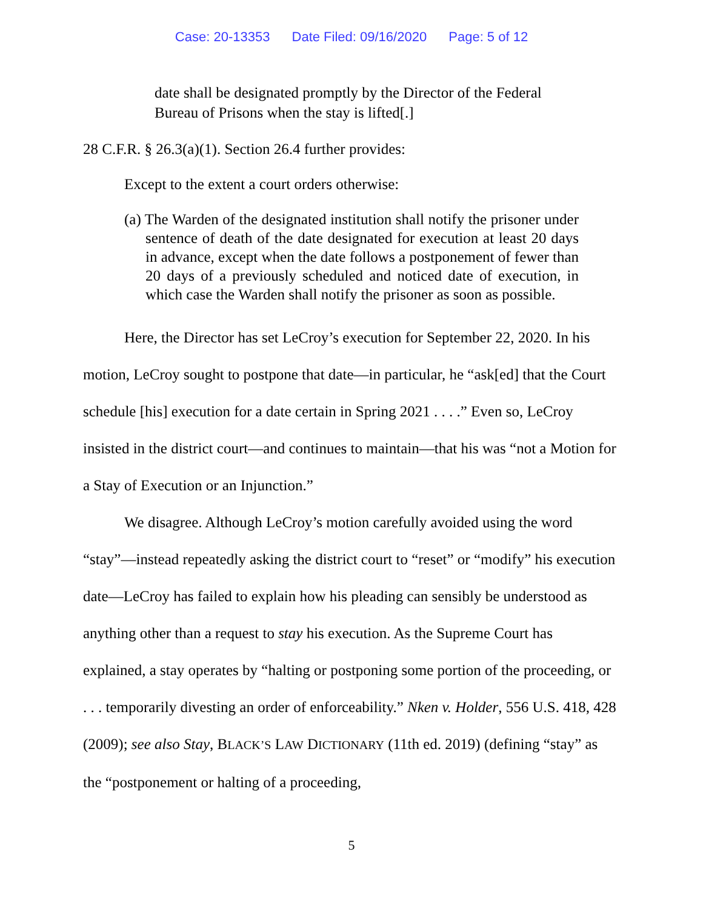Case: 20-13353 Date Filed: 09/16/2020 Page: 5 of 12
date shall be designated promptly by the Director of the Federal Bureau of Prisons when the stay is lifted[.]
28 C.F.R. § 26.3(a)(1). Section 26.4 further provides:
Except to the extent a court orders otherwise:
(a) The Warden of the designated institution shall notify the prisoner under sentence of death of the date designated for execution at least 20 days in advance, except when the date follows a postponement of fewer than 20 days of a previously scheduled and noticed date of execution, in which case the Warden shall notify the prisoner as soon as possible.
Here, the Director has set LeCroy’s execution for September 22, 2020. In his motion, LeCroy sought to postpone that date—in particular, he “ask[ed] that the Court schedule [his] execution for a date certain in Spring 2021 . . . .” Even so, LeCroy insisted in the district court—and continues to maintain—that his was “not a Motion for a Stay of Execution or an Injunction.”
We disagree. Although LeCroy’s motion carefully avoided using the word “stay”—instead repeatedly asking the district court to “reset” or “modify” his execution date—LeCroy has failed to explain how his pleading can sensibly be understood as anything other than a request to stay his execution. As the Supreme Court has explained, a stay operates by “halting or postponing some portion of the proceeding, or . . . temporarily divesting an order of enforceability.” Nken v. Holder, 556 U.S. 418, 428 (2009); see also Stay, BLACK’S LAW DICTIONARY (11th ed. 2019) (defining “stay” as the “postponement or halting of a proceeding,
5